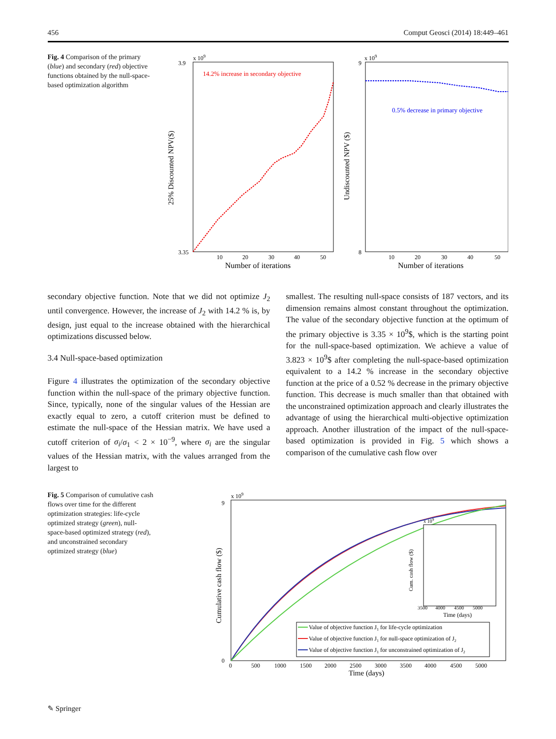456 Comput Geosci (2014) 18:449–461
Fig. 4 Comparison of the primary (blue) and secondary (red) objective functions obtained by the null-space-based optimization algorithm
x 109
3.9
3.35
14.2% increase in secondary objective
25% Discounted NPV($)
10
20
30
40
50
Number of iterations
x 109
9
8
0.5% decrease in primary objective
Undiscounted NPV ($)
10
20
30
40
50
Number of iterations
secondary objective function. Note that we did not optimize J<sub>2</sub> until convergence. However, the increase of J<sub>2</sub> with 14.2 % is, by design, just equal to the increase obtained with the hierarchical optimizations discussed below.
3.4 Null-space-based optimization
Figure 4 illustrates the optimization of the secondary objective function within the null-space of the primary objective function. Since, typically, none of the singular values of the Hessian are exactly equal to zero, a cutoff criterion must be defined to estimate the null-space of the Hessian matrix. We have used a cutoff criterion of σ<sub>i</sub>/σ<sub>1</sub> < 2 × 10<sup>−9</sup>, where σ<sub>i</sub> are the singular values of the Hessian matrix, with the values arranged from the largest to
smallest. The resulting null-space consists of 187 vectors, and its dimension remains almost constant throughout the optimization. The value of the secondary objective function at the optimum of the primary objective is 3.35 × 10<sup>9</sup>$, which is the starting point for the null-space-based optimization. We achieve a value of 3.823 × 10<sup>9</sup>$ after completing the null-space-based optimization equivalent to a 14.2 % increase in the secondary objective function at the price of a 0.52 % decrease in the primary objective function. This decrease is much smaller than that obtained with the unconstrained optimization approach and clearly illustrates the advantage of using the hierarchical multi-objective optimization approach. Another illustration of the impact of the null-space-based optimization is provided in Fig. 5 which shows a comparison of the cumulative cash flow over
Fig. 5 Comparison of cumulative cash flows over time for the different optimization strategies: life-cycle optimized strategy (green), null-space-based optimized strategy (red), and unconstrained secondary optimized strategy (blue)
x 109
9
0
x 109
Cum. cash flow ($)
3500
4000
4500
5000
Time (days)
Cumulative cash flow ($)
Value of objective function J1 for life-cycle optimization
Value of objective function J1 for null-space optimization of J2
Value of objective function J1 for unconstrained optimization of J2
0
500
1000
1500
2000
2500
3000
3500
4000
4500
5000
Time (days)
✎ Springer